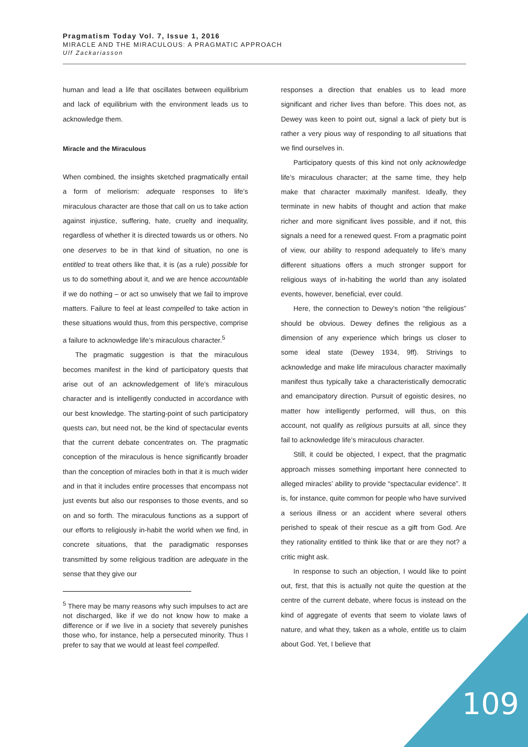Pragmatism Today Vol. 7, Issue 1, 2016
MIRACLE AND THE MIRACULOUS: A PRAGMATIC APPROACH
Ulf Zackariasson
human and lead a life that oscillates between equilibrium and lack of equilibrium with the environment leads us to acknowledge them.
Miracle and the Miraculous
When combined, the insights sketched pragmatically entail a form of meliorism: adequate responses to life’s miraculous character are those that call on us to take action against injustice, suffering, hate, cruelty and inequality, regardless of whether it is directed towards us or others. No one deserves to be in that kind of situation, no one is entitled to treat others like that, it is (as a rule) possible for us to do something about it, and we are hence accountable if we do nothing – or act so unwisely that we fail to improve matters. Failure to feel at least compelled to take action in these situations would thus, from this perspective, comprise a failure to acknowledge life’s miraculous character.<sup>5</sup>
The pragmatic suggestion is that the miraculous becomes manifest in the kind of participatory quests that arise out of an acknowledgement of life’s miraculous character and is intelligently conducted in accordance with our best knowledge. The starting-point of such participatory quests can, but need not, be the kind of spectacular events that the current debate concentrates on. The pragmatic conception of the miraculous is hence significantly broader than the conception of miracles both in that it is much wider and in that it includes entire processes that encompass not just events but also our responses to those events, and so on and so forth. The miraculous functions as a support of our efforts to religiously in-habit the world when we find, in concrete situations, that the paradigmatic responses transmitted by some religious tradition are adequate in the sense that they give our
<sup>5</sup> There may be many reasons why such impulses to act are not discharged, like if we do not know how to make a difference or if we live in a society that severely punishes those who, for instance, help a persecuted minority. Thus I prefer to say that we would at least feel compelled.
responses a direction that enables us to lead more significant and richer lives than before. This does not, as Dewey was keen to point out, signal a lack of piety but is rather a very pious way of responding to all situations that we find ourselves in.
Participatory quests of this kind not only acknowledge life’s miraculous character; at the same time, they help make that character maximally manifest. Ideally, they terminate in new habits of thought and action that make richer and more significant lives possible, and if not, this signals a need for a renewed quest. From a pragmatic point of view, our ability to respond adequately to life’s many different situations offers a much stronger support for religious ways of in-habiting the world than any isolated events, however, beneficial, ever could.
Here, the connection to Dewey’s notion “the religious” should be obvious. Dewey defines the religious as a dimension of any experience which brings us closer to some ideal state (Dewey 1934, 9ff). Strivings to acknowledge and make life miraculous character maximally manifest thus typically take a characteristically democratic and emancipatory direction. Pursuit of egoistic desires, no matter how intelligently performed, will thus, on this account, not qualify as religious pursuits at all, since they fail to acknowledge life’s miraculous character.
Still, it could be objected, I expect, that the pragmatic approach misses something important here connected to alleged miracles’ ability to provide “spectacular evidence”. It is, for instance, quite common for people who have survived a serious illness or an accident where several others perished to speak of their rescue as a gift from God. Are they rationality entitled to think like that or are they not? a critic might ask.
In response to such an objection, I would like to point out, first, that this is actually not quite the question at the centre of the current debate, where focus is instead on the kind of aggregate of events that seem to violate laws of nature, and what they, taken as a whole, entitle us to claim about God. Yet, I believe that
109